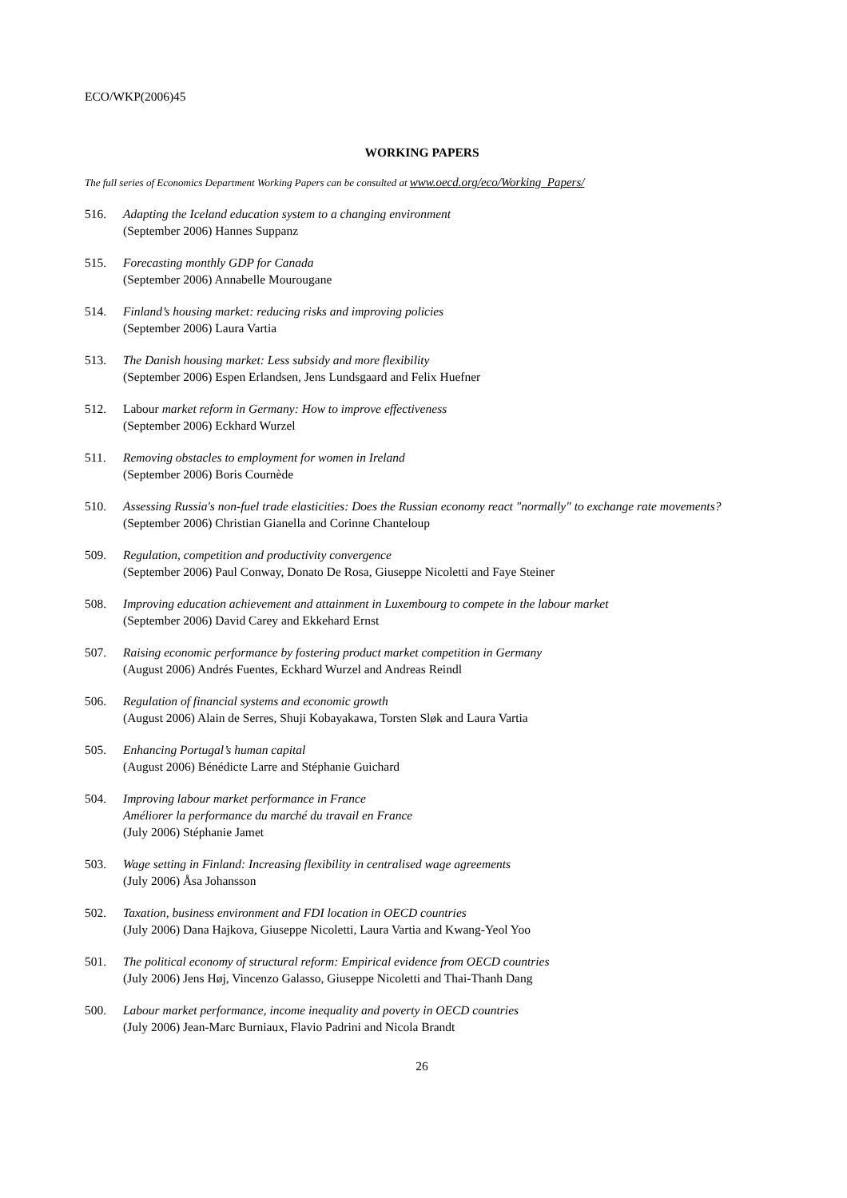ECO/WKP(2006)45
WORKING PAPERS
The full series of Economics Department Working Papers can be consulted at www.oecd.org/eco/Working_Papers/
516. Adapting the Iceland education system to a changing environment
(September 2006) Hannes Suppanz
515. Forecasting monthly GDP for Canada
(September 2006) Annabelle Mourougane
514. Finland’s housing market: reducing risks and improving policies
(September 2006) Laura Vartia
513. The Danish housing market: Less subsidy and more flexibility
(September 2006) Espen Erlandsen, Jens Lundsgaard and Felix Huefner
512. Labour market reform in Germany: How to improve effectiveness
(September 2006) Eckhard Wurzel
511. Removing obstacles to employment for women in Ireland
(September 2006) Boris Cournède
510. Assessing Russia's non-fuel trade elasticities: Does the Russian economy react "normally" to exchange rate movements?
(September 2006) Christian Gianella and Corinne Chanteloup
509. Regulation, competition and productivity convergence
(September 2006) Paul Conway, Donato De Rosa, Giuseppe Nicoletti and Faye Steiner
508. Improving education achievement and attainment in Luxembourg to compete in the labour market
(September 2006) David Carey and Ekkehard Ernst
507. Raising economic performance by fostering product market competition in Germany
(August 2006) Andrés Fuentes, Eckhard Wurzel and Andreas Reindl
506. Regulation of financial systems and economic growth
(August 2006) Alain de Serres, Shuji Kobayakawa, Torsten Sløk and Laura Vartia
505. Enhancing Portugal’s human capital
(August 2006) Bénédicte Larre and Stéphanie Guichard
504. Improving labour market performance in France
Améliorer la performance du marché du travail en France
(July 2006) Stéphanie Jamet
503. Wage setting in Finland: Increasing flexibility in centralised wage agreements
(July 2006) Åsa Johansson
502. Taxation, business environment and FDI location in OECD countries
(July 2006) Dana Hajkova, Giuseppe Nicoletti, Laura Vartia and Kwang-Yeol Yoo
501. The political economy of structural reform: Empirical evidence from OECD countries
(July 2006) Jens Høj, Vincenzo Galasso, Giuseppe Nicoletti and Thai-Thanh Dang
500. Labour market performance, income inequality and poverty in OECD countries
(July 2006) Jean-Marc Burniaux, Flavio Padrini and Nicola Brandt
26